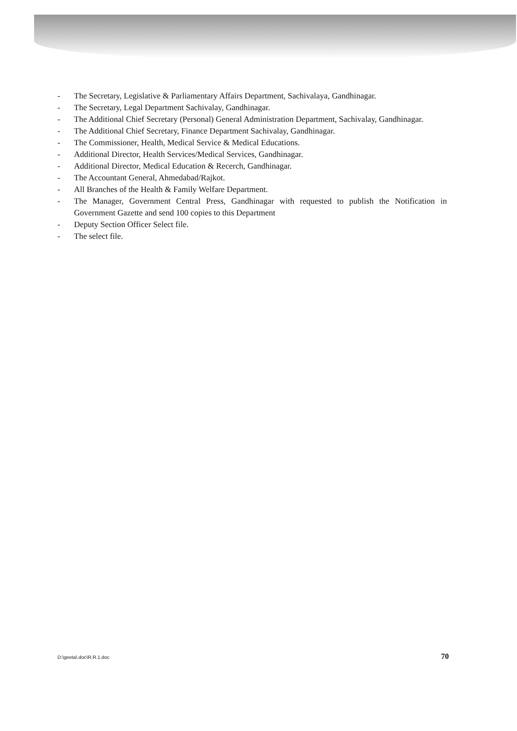- The Secretary, Legislative & Parliamentary Affairs Department, Sachivalaya, Gandhinagar.
- The Secretary, Legal Department Sachivalay, Gandhinagar.
- The Additional Chief Secretary (Personal) General Administration Department, Sachivalay, Gandhinagar.
- The Additional Chief Secretary, Finance Department Sachivalay, Gandhinagar.
- The Commissioner, Health, Medical Service & Medical Educations.
- Additional Director, Health Services/Medical Services, Gandhinagar.
- Additional Director, Medical Education & Recerch, Gandhinagar.
- The Accountant General, Ahmedabad/Rajkot.
- All Branches of the Health & Family Welfare Department.
- The Manager, Government Central Press, Gandhinagar with requested to publish the Notification in Government Gazette and send 100 copies to this Department
- Deputy Section Officer Select file.
- The select file.
D:\geeta\.doc\R.R.1.doc 70